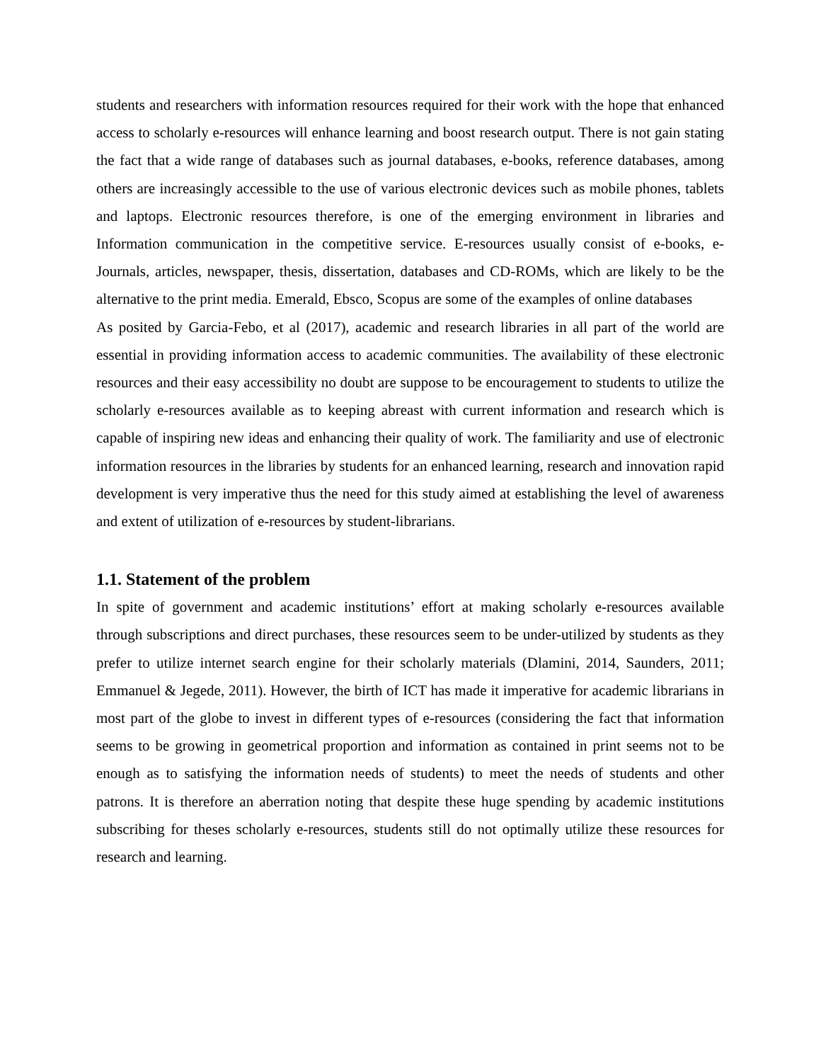students and researchers with information resources required for their work with the hope that enhanced access to scholarly e-resources will enhance learning and boost research output. There is not gain stating the fact that a wide range of databases such as journal databases, e-books, reference databases, among others are increasingly accessible to the use of various electronic devices such as mobile phones, tablets and laptops. Electronic resources therefore, is one of the emerging environment in libraries and Information communication in the competitive service. E-resources usually consist of e-books, e-Journals, articles, newspaper, thesis, dissertation, databases and CD-ROMs, which are likely to be the alternative to the print media. Emerald, Ebsco, Scopus are some of the examples of online databases
As posited by Garcia-Febo, et al (2017), academic and research libraries in all part of the world are essential in providing information access to academic communities. The availability of these electronic resources and their easy accessibility no doubt are suppose to be encouragement to students to utilize the scholarly e-resources available as to keeping abreast with current information and research which is capable of inspiring new ideas and enhancing their quality of work. The familiarity and use of electronic information resources in the libraries by students for an enhanced learning, research and innovation rapid development is very imperative thus the need for this study aimed at establishing the level of awareness and extent of utilization of e-resources by student-librarians.
1.1. Statement of the problem
In spite of government and academic institutions’ effort at making scholarly e-resources available through subscriptions and direct purchases, these resources seem to be under-utilized by students as they prefer to utilize internet search engine for their scholarly materials (Dlamini, 2014, Saunders, 2011; Emmanuel & Jegede, 2011). However, the birth of ICT has made it imperative for academic librarians in most part of the globe to invest in different types of e-resources (considering the fact that information seems to be growing in geometrical proportion and information as contained in print seems not to be enough as to satisfying the information needs of students) to meet the needs of students and other patrons. It is therefore an aberration noting that despite these huge spending by academic institutions subscribing for theses scholarly e-resources, students still do not optimally utilize these resources for research and learning.